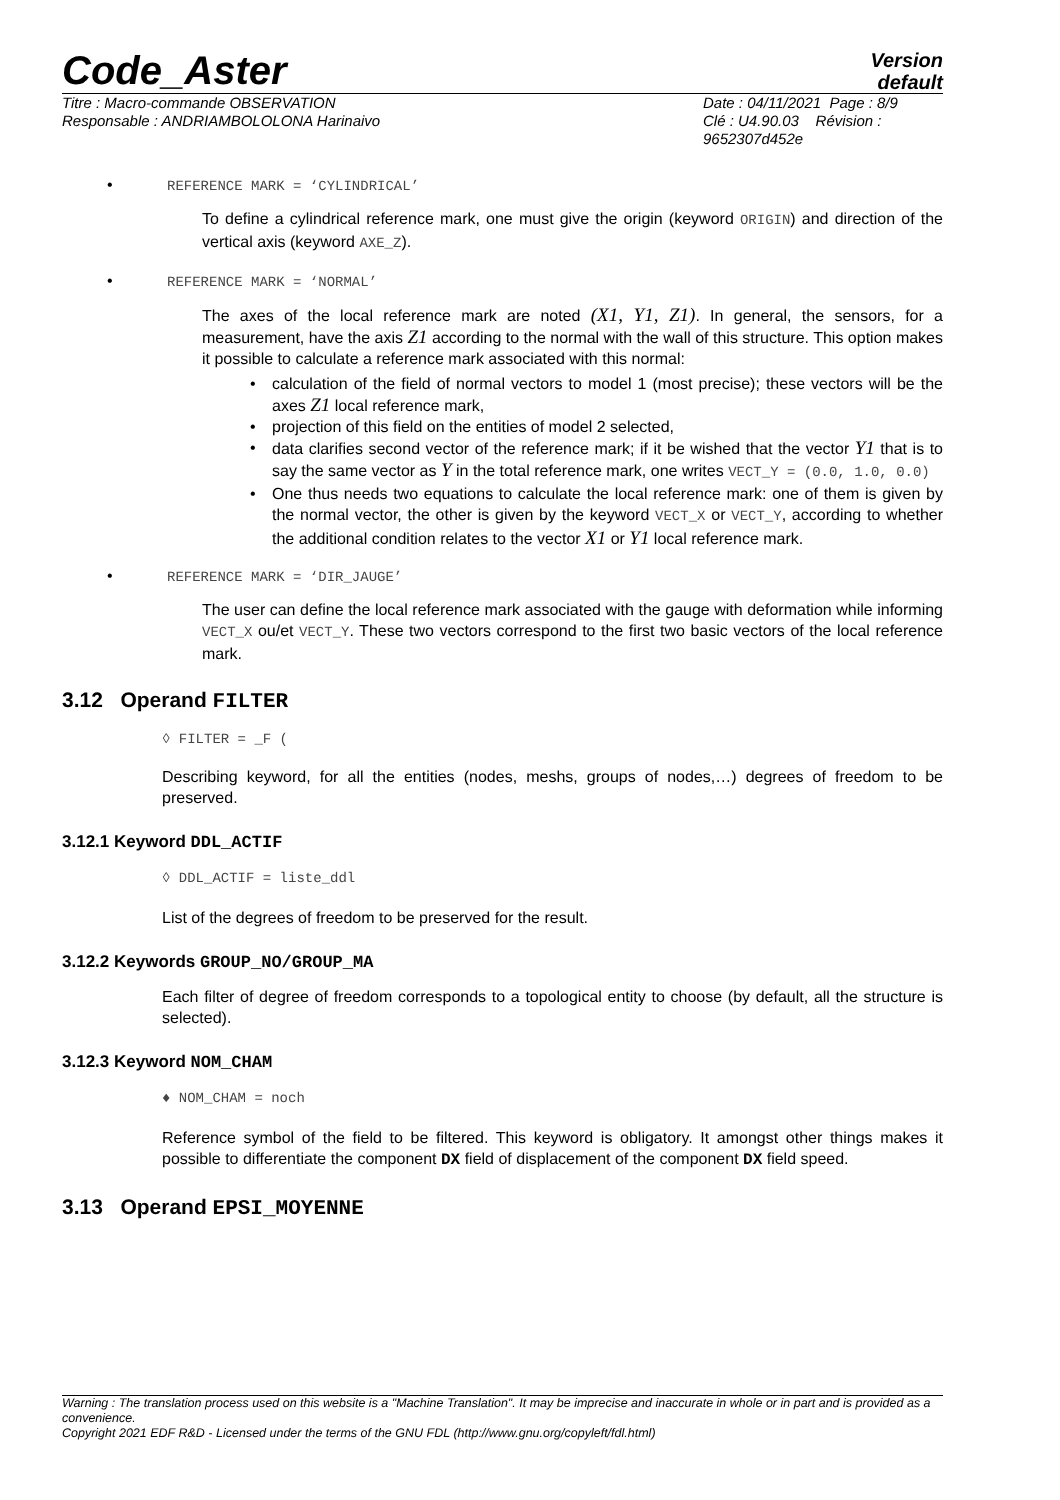Code_Aster
Version
default
Titre : Macro-commande OBSERVATION
Responsable : ANDRIAMBOLOLONA Harinaivo
Date : 04/11/2021 Page : 8/9
Clé : U4.90.03 Révision :
9652307d452e
• REFERENCE MARK = ‘CYLINDRICAL’
To define a cylindrical reference mark, one must give the origin (keyword ORIGIN) and direction of the vertical axis (keyword AXE_Z).
• REFERENCE MARK = ‘NORMAL’
The axes of the local reference mark are noted (X1, Y1, Z1). In general, the sensors, for a measurement, have the axis Z1 according to the normal with the wall of this structure. This option makes it possible to calculate a reference mark associated with this normal:
• calculation of the field of normal vectors to model 1 (most precise); these vectors will be the axes Z1 local reference mark,
• projection of this field on the entities of model 2 selected,
• data clarifies second vector of the reference mark; if it be wished that the vector Y1 that is to say the same vector as Y in the total reference mark, one writes VECT_Y = (0.0, 1.0, 0.0)
• One thus needs two equations to calculate the local reference mark: one of them is given by the normal vector, the other is given by the keyword VECT_X or VECT_Y, according to whether the additional condition relates to the vector X1 or Y1 local reference mark.
• REFERENCE MARK = ‘DIR_JAUGE’
The user can define the local reference mark associated with the gauge with deformation while informing VECT_X ou/et VECT_Y. These two vectors correspond to the first two basic vectors of the local reference mark.
3.12 Operand FILTER
◊ FILTER = _F (
Describing keyword, for all the entities (nodes, meshs, groups of nodes,…) degrees of freedom to be preserved.
3.12.1 Keyword DDL_ACTIF
◊ DDL_ACTIF = liste_ddl
List of the degrees of freedom to be preserved for the result.
3.12.2 Keywords GROUP_NO/GROUP_MA
Each filter of degree of freedom corresponds to a topological entity to choose (by default, all the structure is selected).
3.12.3 Keyword NOM_CHAM
♦ NOM_CHAM = noch
Reference symbol of the field to be filtered. This keyword is obligatory. It amongst other things makes it possible to differentiate the component DX field of displacement of the component DX field speed.
3.13 Operand EPSI_MOYENNE
Warning : The translation process used on this website is a "Machine Translation". It may be imprecise and inaccurate in whole or in part and is provided as a convenience.
Copyright 2021 EDF R&D - Licensed under the terms of the GNU FDL (http://www.gnu.org/copyleft/fdl.html)